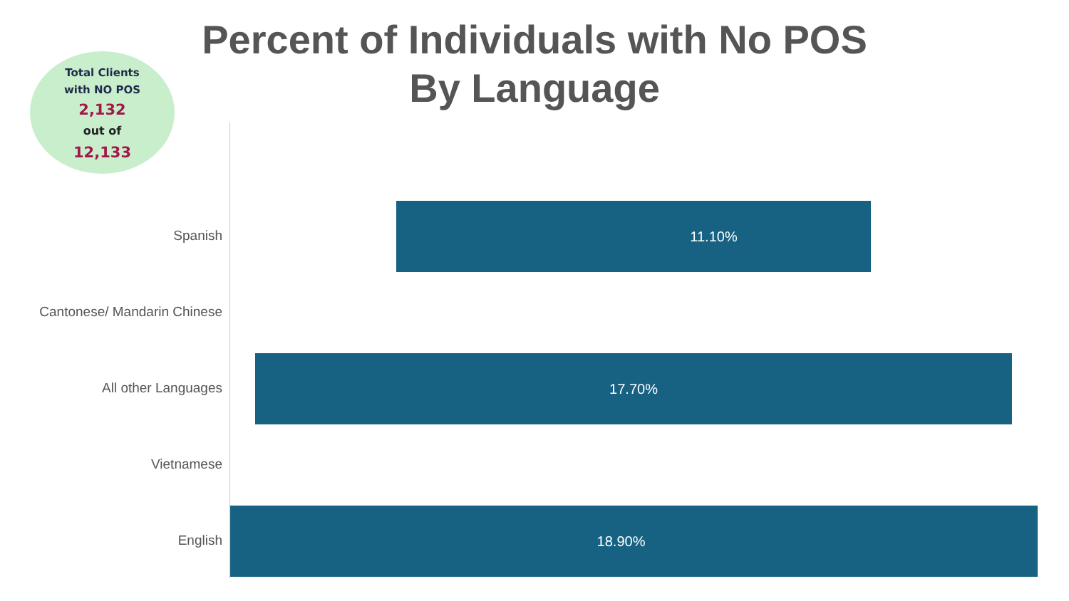Percent of Individuals with No POS
By Language
Total Clients
with NO POS
2,132
out of
12,133
Spanish
11.10%
Cantonese/ Mandarin Chinese
All other Languages
17.70%
Vietnamese
English
18.90%